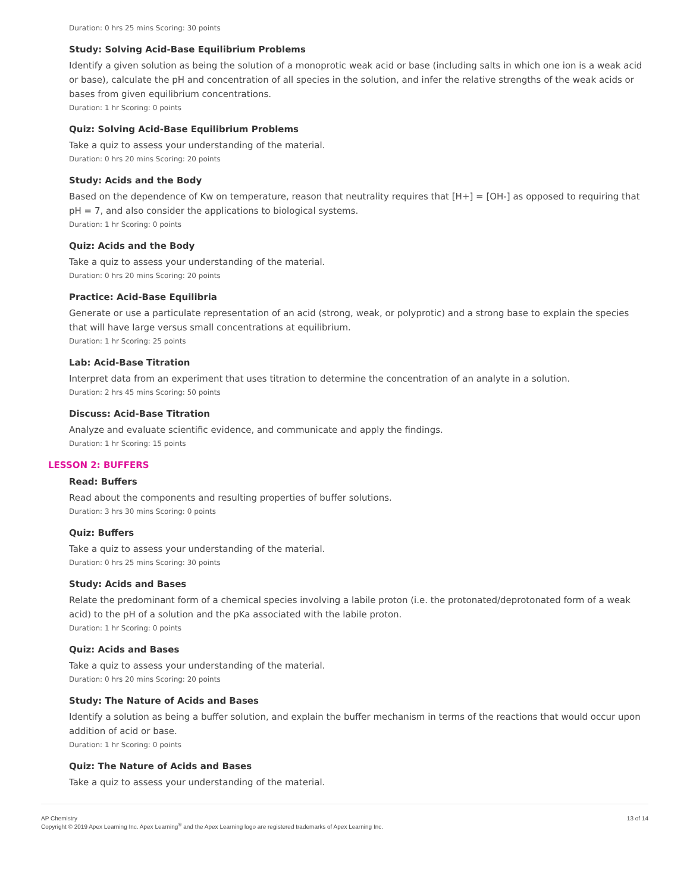Duration: 0 hrs 25 mins Scoring: 30 points
Study: Solving Acid-Base Equilibrium Problems
Identify a given solution as being the solution of a monoprotic weak acid or base (including salts in which one ion is a weak acid or base), calculate the pH and concentration of all species in the solution, and infer the relative strengths of the weak acids or bases from given equilibrium concentrations.
Duration: 1 hr Scoring: 0 points
Quiz: Solving Acid-Base Equilibrium Problems
Take a quiz to assess your understanding of the material.
Duration: 0 hrs 20 mins Scoring: 20 points
Study: Acids and the Body
Based on the dependence of Kw on temperature, reason that neutrality requires that [H+] = [OH-] as opposed to requiring that pH = 7, and also consider the applications to biological systems.
Duration: 1 hr Scoring: 0 points
Quiz: Acids and the Body
Take a quiz to assess your understanding of the material.
Duration: 0 hrs 20 mins Scoring: 20 points
Practice: Acid-Base Equilibria
Generate or use a particulate representation of an acid (strong, weak, or polyprotic) and a strong base to explain the species that will have large versus small concentrations at equilibrium.
Duration: 1 hr Scoring: 25 points
Lab: Acid-Base Titration
Interpret data from an experiment that uses titration to determine the concentration of an analyte in a solution.
Duration: 2 hrs 45 mins Scoring: 50 points
Discuss: Acid-Base Titration
Analyze and evaluate scientific evidence, and communicate and apply the findings.
Duration: 1 hr Scoring: 15 points
LESSON 2: BUFFERS
Read: Buffers
Read about the components and resulting properties of buffer solutions.
Duration: 3 hrs 30 mins Scoring: 0 points
Quiz: Buffers
Take a quiz to assess your understanding of the material.
Duration: 0 hrs 25 mins Scoring: 30 points
Study: Acids and Bases
Relate the predominant form of a chemical species involving a labile proton (i.e. the protonated/deprotonated form of a weak acid) to the pH of a solution and the pKa associated with the labile proton.
Duration: 1 hr Scoring: 0 points
Quiz: Acids and Bases
Take a quiz to assess your understanding of the material.
Duration: 0 hrs 20 mins Scoring: 20 points
Study: The Nature of Acids and Bases
Identify a solution as being a buffer solution, and explain the buffer mechanism in terms of the reactions that would occur upon addition of acid or base.
Duration: 1 hr Scoring: 0 points
Quiz: The Nature of Acids and Bases
Take a quiz to assess your understanding of the material.
AP Chemistry
Copyright © 2019 Apex Learning Inc. Apex Learning<sup>®</sup> and the Apex Learning logo are registered trademarks of Apex Learning Inc.
13 of 14